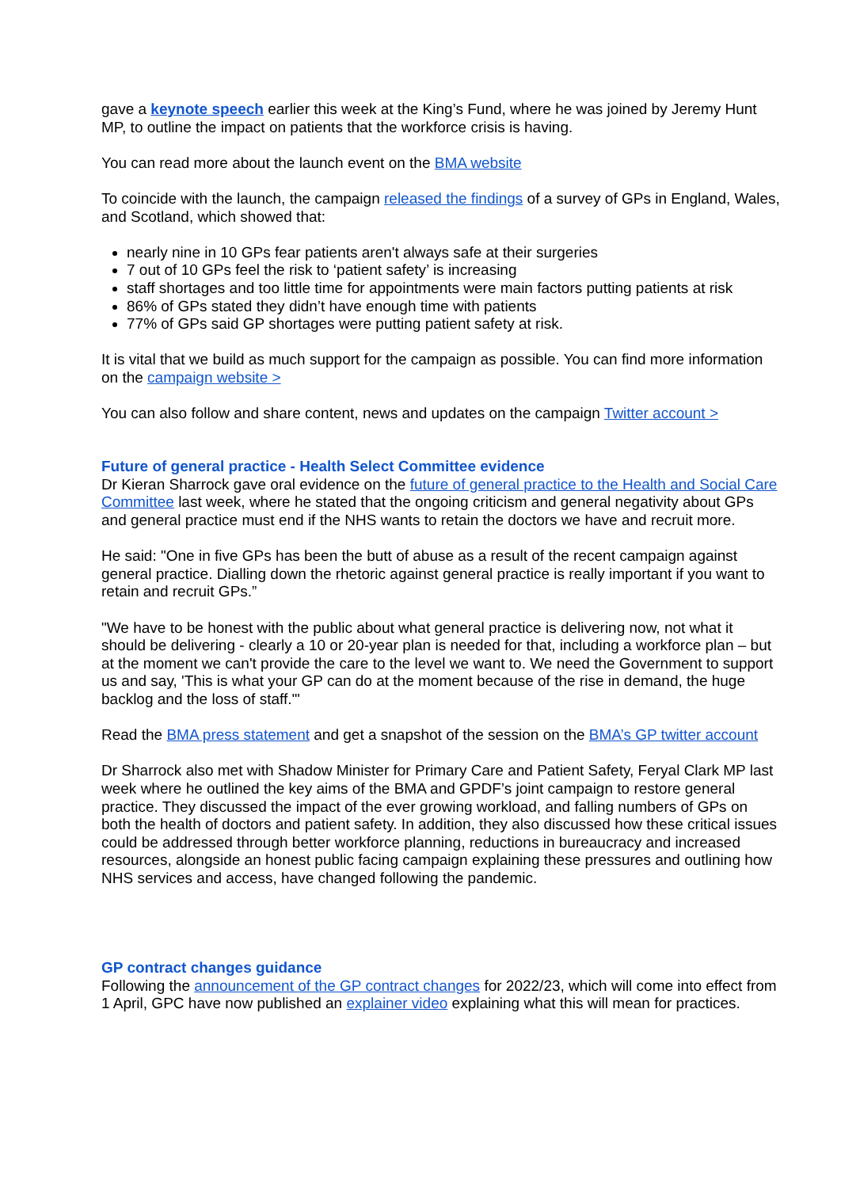gave a keynote speech earlier this week at the King’s Fund, where he was joined by Jeremy Hunt MP, to outline the impact on patients that the workforce crisis is having.
You can read more about the launch event on the BMA website
To coincide with the launch, the campaign released the findings of a survey of GPs in England, Wales, and Scotland, which showed that:
nearly nine in 10 GPs fear patients aren't always safe at their surgeries
7 out of 10 GPs feel the risk to ‘patient safety’ is increasing
staff shortages and too little time for appointments were main factors putting patients at risk
86% of GPs stated they didn’t have enough time with patients
77% of GPs said GP shortages were putting patient safety at risk.
It is vital that we build as much support for the campaign as possible. You can find more information on the campaign website >
You can also follow and share content, news and updates on the campaign Twitter account >
Future of general practice - Health Select Committee evidence
Dr Kieran Sharrock gave oral evidence on the future of general practice to the Health and Social Care Committee last week, where he stated that the ongoing criticism and general negativity about GPs and general practice must end if the NHS wants to retain the doctors we have and recruit more.
He said: "One in five GPs has been the butt of abuse as a result of the recent campaign against general practice. Dialling down the rhetoric against general practice is really important if you want to retain and recruit GPs.”
"We have to be honest with the public about what general practice is delivering now, not what it should be delivering - clearly a 10 or 20-year plan is needed for that, including a workforce plan – but at the moment we can't provide the care to the level we want to. We need the Government to support us and say, 'This is what your GP can do at the moment because of the rise in demand, the huge backlog and the loss of staff.'"
Read the BMA press statement and get a snapshot of the session on the BMA’s GP twitter account
Dr Sharrock also met with Shadow Minister for Primary Care and Patient Safety, Feryal Clark MP last week where he outlined the key aims of the BMA and GPDF’s joint campaign to restore general practice. They discussed the impact of the ever growing workload, and falling numbers of GPs on both the health of doctors and patient safety. In addition, they also discussed how these critical issues could be addressed through better workforce planning, reductions in bureaucracy and increased resources, alongside an honest public facing campaign explaining these pressures and outlining how NHS services and access, have changed following the pandemic.
GP contract changes guidance
Following the announcement of the GP contract changes for 2022/23, which will come into effect from 1 April, GPC have now published an explainer video explaining what this will mean for practices.